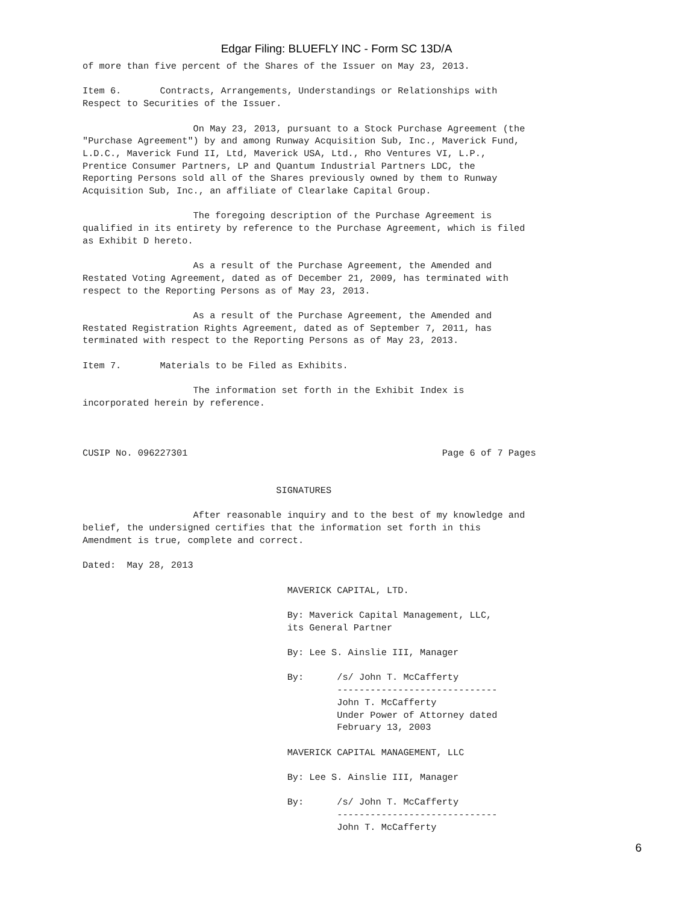Edgar Filing: BLUEFLY INC - Form SC 13D/A
of more than five percent of the Shares of the Issuer on May 23, 2013.

Item 6.       Contracts, Arrangements, Understandings or Relationships with
Respect to Securities of the Issuer.

                    On May 23, 2013, pursuant to a Stock Purchase Agreement (the
"Purchase Agreement") by and among Runway Acquisition Sub, Inc., Maverick Fund,
L.D.C., Maverick Fund II, Ltd, Maverick USA, Ltd., Rho Ventures VI, L.P.,
Prentice Consumer Partners, LP and Quantum Industrial Partners LDC, the
Reporting Persons sold all of the Shares previously owned by them to Runway
Acquisition Sub, Inc., an affiliate of Clearlake Capital Group.

                    The foregoing description of the Purchase Agreement is
qualified in its entirety by reference to the Purchase Agreement, which is filed
as Exhibit D hereto.

                    As a result of the Purchase Agreement, the Amended and
Restated Voting Agreement, dated as of December 21, 2009, has terminated with
respect to the Reporting Persons as of May 23, 2013.

                    As a result of the Purchase Agreement, the Amended and
Restated Registration Rights Agreement, dated as of September 7, 2011, has
terminated with respect to the Reporting Persons as of May 23, 2013.

Item 7.       Materials to be Filed as Exhibits.

                    The information set forth in the Exhibit Index is
incorporated herein by reference.



CUSIP No. 096227301                                              Page 6 of 7 Pages


                                   SIGNATURES

                    After reasonable inquiry and to the best of my knowledge and
belief, the undersigned certifies that the information set forth in this
Amendment is true, complete and correct.

Dated:  May 28, 2013

                                     MAVERICK CAPITAL, LTD.

                                     By: Maverick Capital Management, LLC,
                                     its General Partner

                                     By: Lee S. Ainslie III, Manager

                                     By:      /s/ John T. McCafferty
                                              -----------------------------
                                              John T. McCafferty
                                              Under Power of Attorney dated
                                              February 13, 2003

                                     MAVERICK CAPITAL MANAGEMENT, LLC

                                     By: Lee S. Ainslie III, Manager

                                     By:      /s/ John T. McCafferty
                                              -----------------------------
                                              John T. McCafferty
6